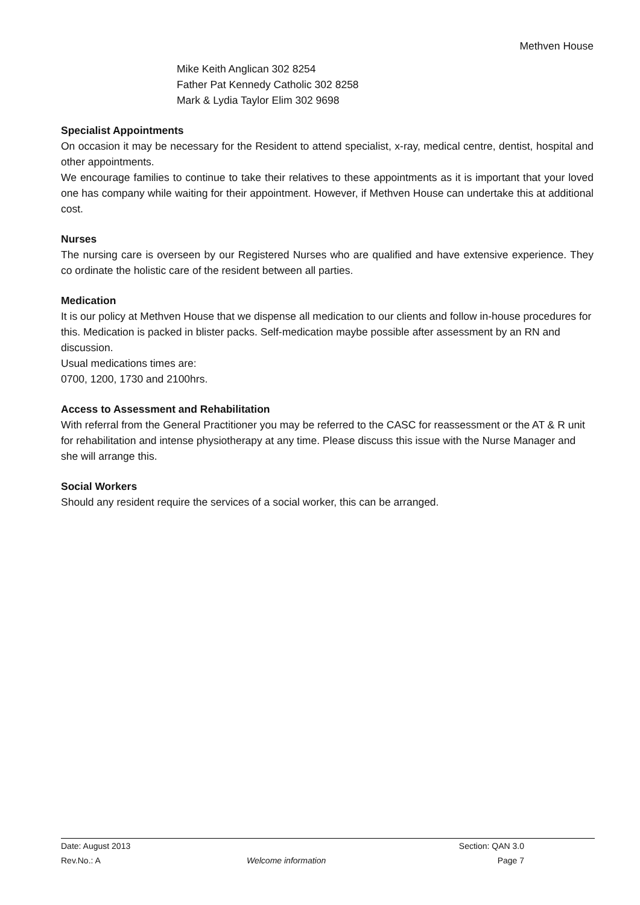Methven House
Mike Keith Anglican 302 8254
Father Pat Kennedy Catholic 302 8258
Mark & Lydia Taylor Elim 302 9698
Specialist Appointments
On occasion it may be necessary for the Resident to attend specialist, x-ray, medical centre, dentist, hospital and other appointments.
We encourage families to continue to take their relatives to these appointments as it is important that your loved one has company while waiting for their appointment. However, if Methven House can undertake this at additional cost.
Nurses
The nursing care is overseen by our Registered Nurses who are qualified and have extensive experience. They co ordinate the holistic care of the resident between all parties.
Medication
It is our policy at Methven House that we dispense all medication to our clients and follow in-house procedures for this. Medication is packed in blister packs. Self-medication maybe possible after assessment by an RN and discussion.
Usual medications times are:
0700, 1200, 1730 and 2100hrs.
Access to Assessment and Rehabilitation
With referral from the General Practitioner you may be referred to the CASC for reassessment or the AT & R unit for rehabilitation and intense physiotherapy at any time. Please discuss this issue with the Nurse Manager and she will arrange this.
Social Workers
Should any resident require the services of a social worker, this can be arranged.
Date: August 2013 Section: QAN 3.0
Rev.No.: A Welcome information Page 7